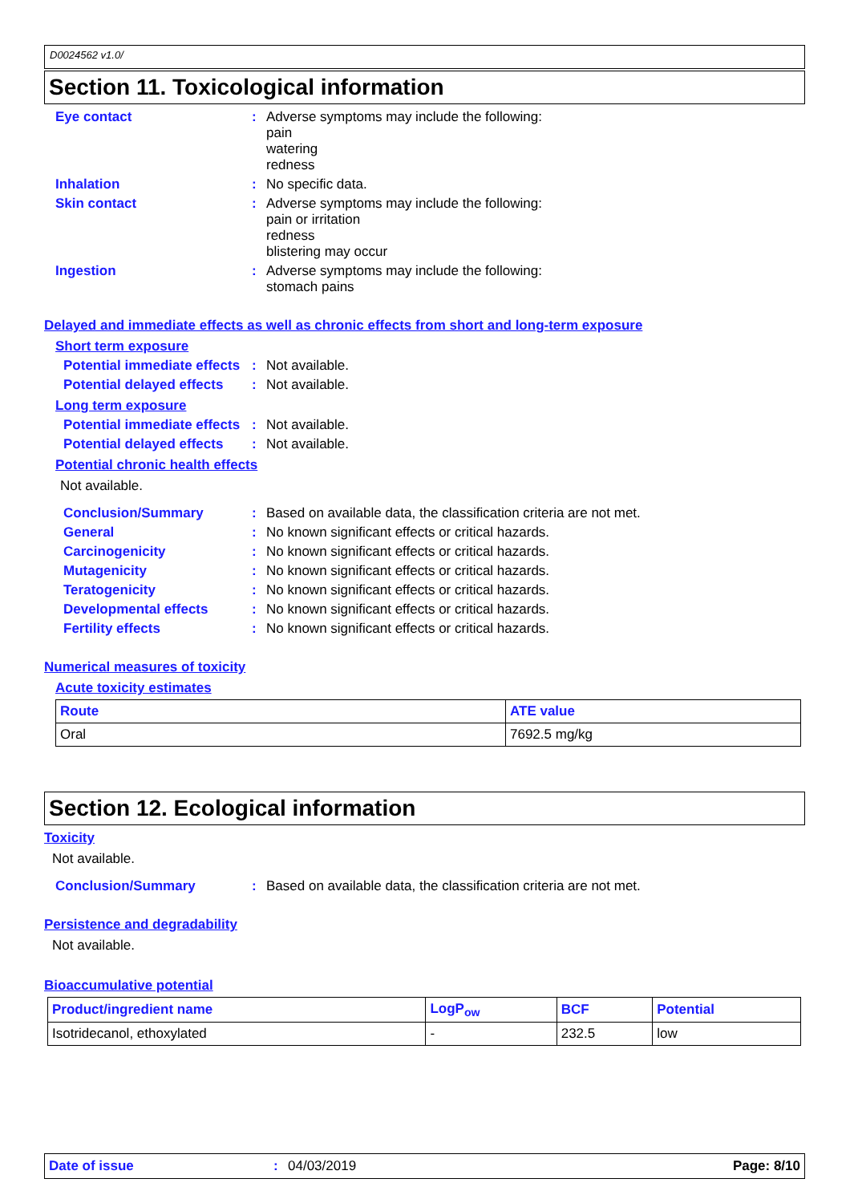D0024562 v1.0/
Section 11. Toxicological information
Eye contact : Adverse symptoms may include the following:
pain
watering
redness
Inhalation : No specific data.
Skin contact : Adverse symptoms may include the following:
pain or irritation
redness
blistering may occur
Ingestion : Adverse symptoms may include the following:
stomach pains
Delayed and immediate effects as well as chronic effects from short and long-term exposure
Short term exposure
Potential immediate effects
: Not available.
Potential delayed effects
: Not available.
Long term exposure
Potential immediate effects
: Not available.
Potential delayed effects
: Not available.
Potential chronic health effects
Not available.
Conclusion/Summary : Based on available data, the classification criteria are not met.
General : No known significant effects or critical hazards.
Carcinogenicity : No known significant effects or critical hazards.
Mutagenicity : No known significant effects or critical hazards.
Teratogenicity : No known significant effects or critical hazards.
Developmental effects : No known significant effects or critical hazards.
Fertility effects : No known significant effects or critical hazards.
Numerical measures of toxicity
Acute toxicity estimates
| Route | ATE value |
| --- | --- |
| Oral | 7692.5 mg/kg |
Section 12. Ecological information
Toxicity
Not available.
Conclusion/Summary : Based on available data, the classification criteria are not met.
Persistence and degradability
Not available.
Bioaccumulative potential
| Product/ingredient name | LogP<sub>ow</sub> | BCF | Potential |
| --- | --- | --- | --- |
| Isotridecanol, ethoxylated | - | 232.5 | low |
Date of issue: 04/03/2019 Page: 8/10